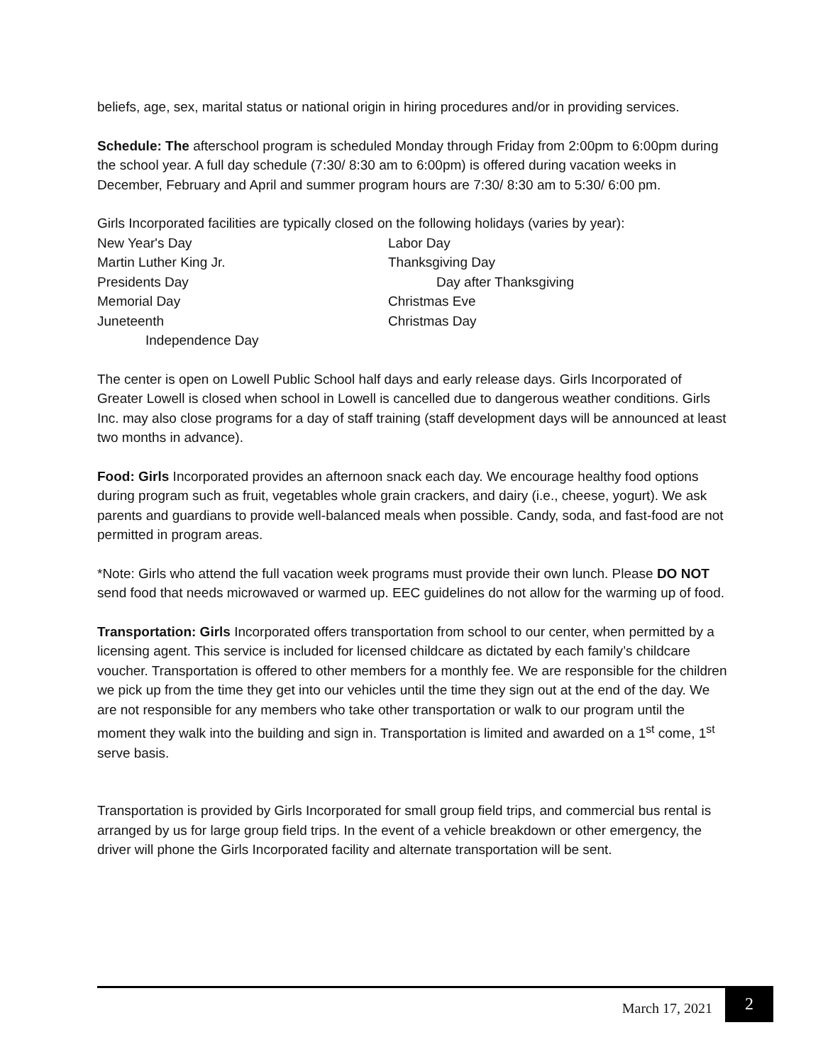beliefs, age, sex, marital status or national origin in hiring procedures and/or in providing services.
Schedule: The afterschool program is scheduled Monday through Friday from 2:00pm to 6:00pm during the school year. A full day schedule (7:30/ 8:30 am to 6:00pm) is offered during vacation weeks in December, February and April and summer program hours are 7:30/ 8:30 am to 5:30/ 6:00 pm.
Girls Incorporated facilities are typically closed on the following holidays (varies by year):
New Year's Day
Labor Day
Martin Luther King Jr.
Thanksgiving Day
Presidents Day
Day after Thanksgiving
Memorial Day
Christmas Eve
Juneteenth
Christmas Day
Independence Day
The center is open on Lowell Public School half days and early release days. Girls Incorporated of Greater Lowell is closed when school in Lowell is cancelled due to dangerous weather conditions. Girls Inc. may also close programs for a day of staff training (staff development days will be announced at least two months in advance).
Food: Girls Incorporated provides an afternoon snack each day. We encourage healthy food options during program such as fruit, vegetables whole grain crackers, and dairy (i.e., cheese, yogurt). We ask parents and guardians to provide well-balanced meals when possible. Candy, soda, and fast-food are not permitted in program areas.
*Note: Girls who attend the full vacation week programs must provide their own lunch. Please DO NOT send food that needs microwaved or warmed up. EEC guidelines do not allow for the warming up of food.
Transportation: Girls Incorporated offers transportation from school to our center, when permitted by a licensing agent. This service is included for licensed childcare as dictated by each family’s childcare voucher. Transportation is offered to other members for a monthly fee. We are responsible for the children we pick up from the time they get into our vehicles until the time they sign out at the end of the day. We are not responsible for any members who take other transportation or walk to our program until the moment they walk into the building and sign in. Transportation is limited and awarded on a 1<sup>st</sup> come, 1<sup>st</sup> serve basis.
Transportation is provided by Girls Incorporated for small group field trips, and commercial bus rental is arranged by us for large group field trips. In the event of a vehicle breakdown or other emergency, the driver will phone the Girls Incorporated facility and alternate transportation will be sent.
March 17, 2021 2